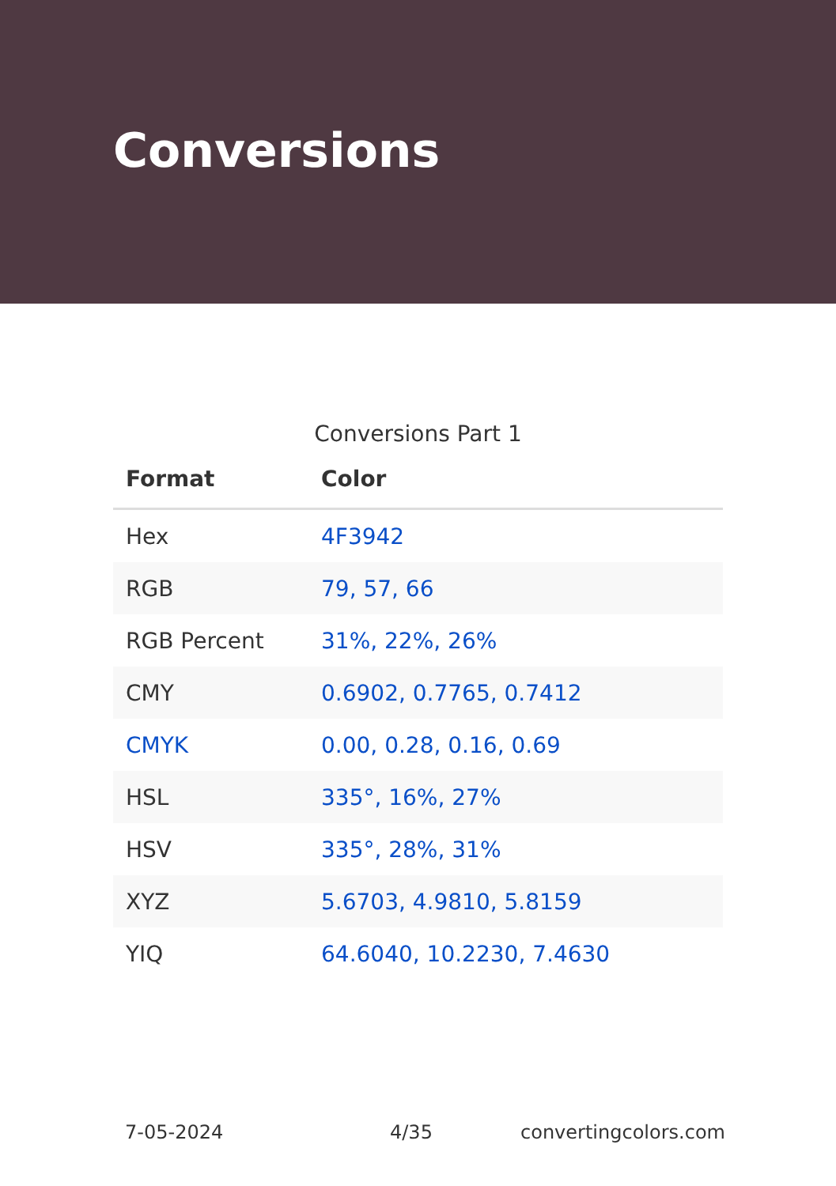Conversions
Conversions Part 1
| Format | Color |
| --- | --- |
| Hex | 4F3942 |
| RGB | 79, 57, 66 |
| RGB Percent | 31%, 22%, 26% |
| CMY | 0.6902, 0.7765, 0.7412 |
| CMYK | 0.00, 0.28, 0.16, 0.69 |
| HSL | 335°, 16%, 27% |
| HSV | 335°, 28%, 31% |
| XYZ | 5.6703, 4.9810, 5.8159 |
| YIQ | 64.6040, 10.2230, 7.4630 |
7-05-2024 4/35 convertingcolors.com